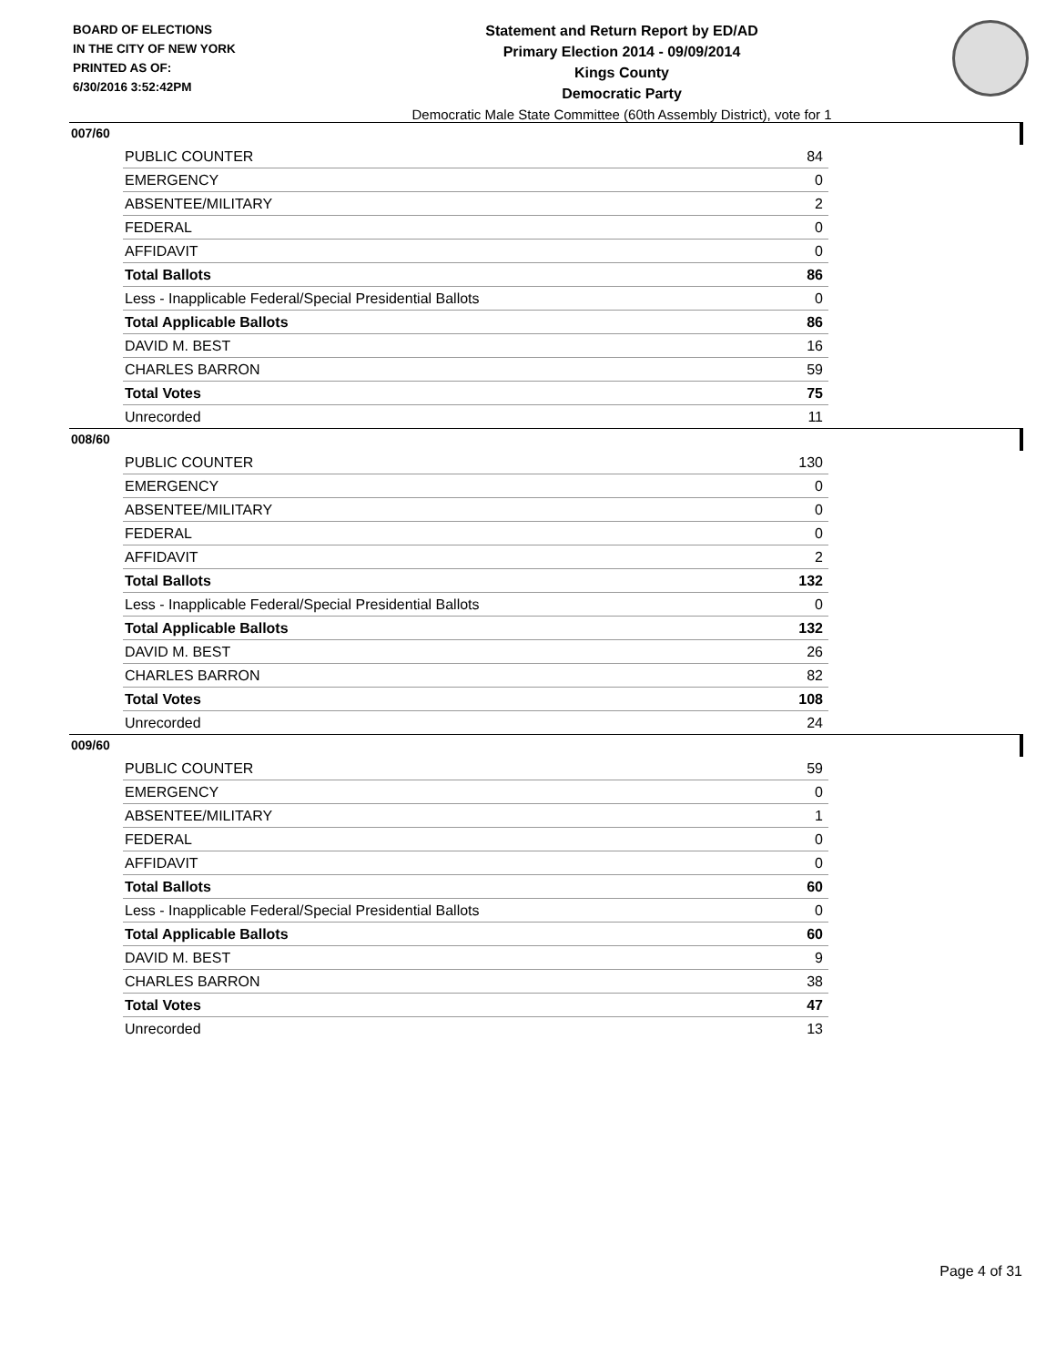BOARD OF ELECTIONS
IN THE CITY OF NEW YORK
PRINTED AS OF:
6/30/2016 3:52:42PM
Statement and Return Report by ED/AD
Primary Election 2014 - 09/09/2014
Kings County
Democratic Party
Democratic Male State Committee (60th Assembly District), vote for 1
007/60
| PUBLIC COUNTER | 84 |
| EMERGENCY | 0 |
| ABSENTEE/MILITARY | 2 |
| FEDERAL | 0 |
| AFFIDAVIT | 0 |
| Total Ballots | 86 |
| Less - Inapplicable Federal/Special Presidential Ballots | 0 |
| Total Applicable Ballots | 86 |
| DAVID M. BEST | 16 |
| CHARLES BARRON | 59 |
| Total Votes | 75 |
| Unrecorded | 11 |
008/60
| PUBLIC COUNTER | 130 |
| EMERGENCY | 0 |
| ABSENTEE/MILITARY | 0 |
| FEDERAL | 0 |
| AFFIDAVIT | 2 |
| Total Ballots | 132 |
| Less - Inapplicable Federal/Special Presidential Ballots | 0 |
| Total Applicable Ballots | 132 |
| DAVID M. BEST | 26 |
| CHARLES BARRON | 82 |
| Total Votes | 108 |
| Unrecorded | 24 |
009/60
| PUBLIC COUNTER | 59 |
| EMERGENCY | 0 |
| ABSENTEE/MILITARY | 1 |
| FEDERAL | 0 |
| AFFIDAVIT | 0 |
| Total Ballots | 60 |
| Less - Inapplicable Federal/Special Presidential Ballots | 0 |
| Total Applicable Ballots | 60 |
| DAVID M. BEST | 9 |
| CHARLES BARRON | 38 |
| Total Votes | 47 |
| Unrecorded | 13 |
Page 4 of 31